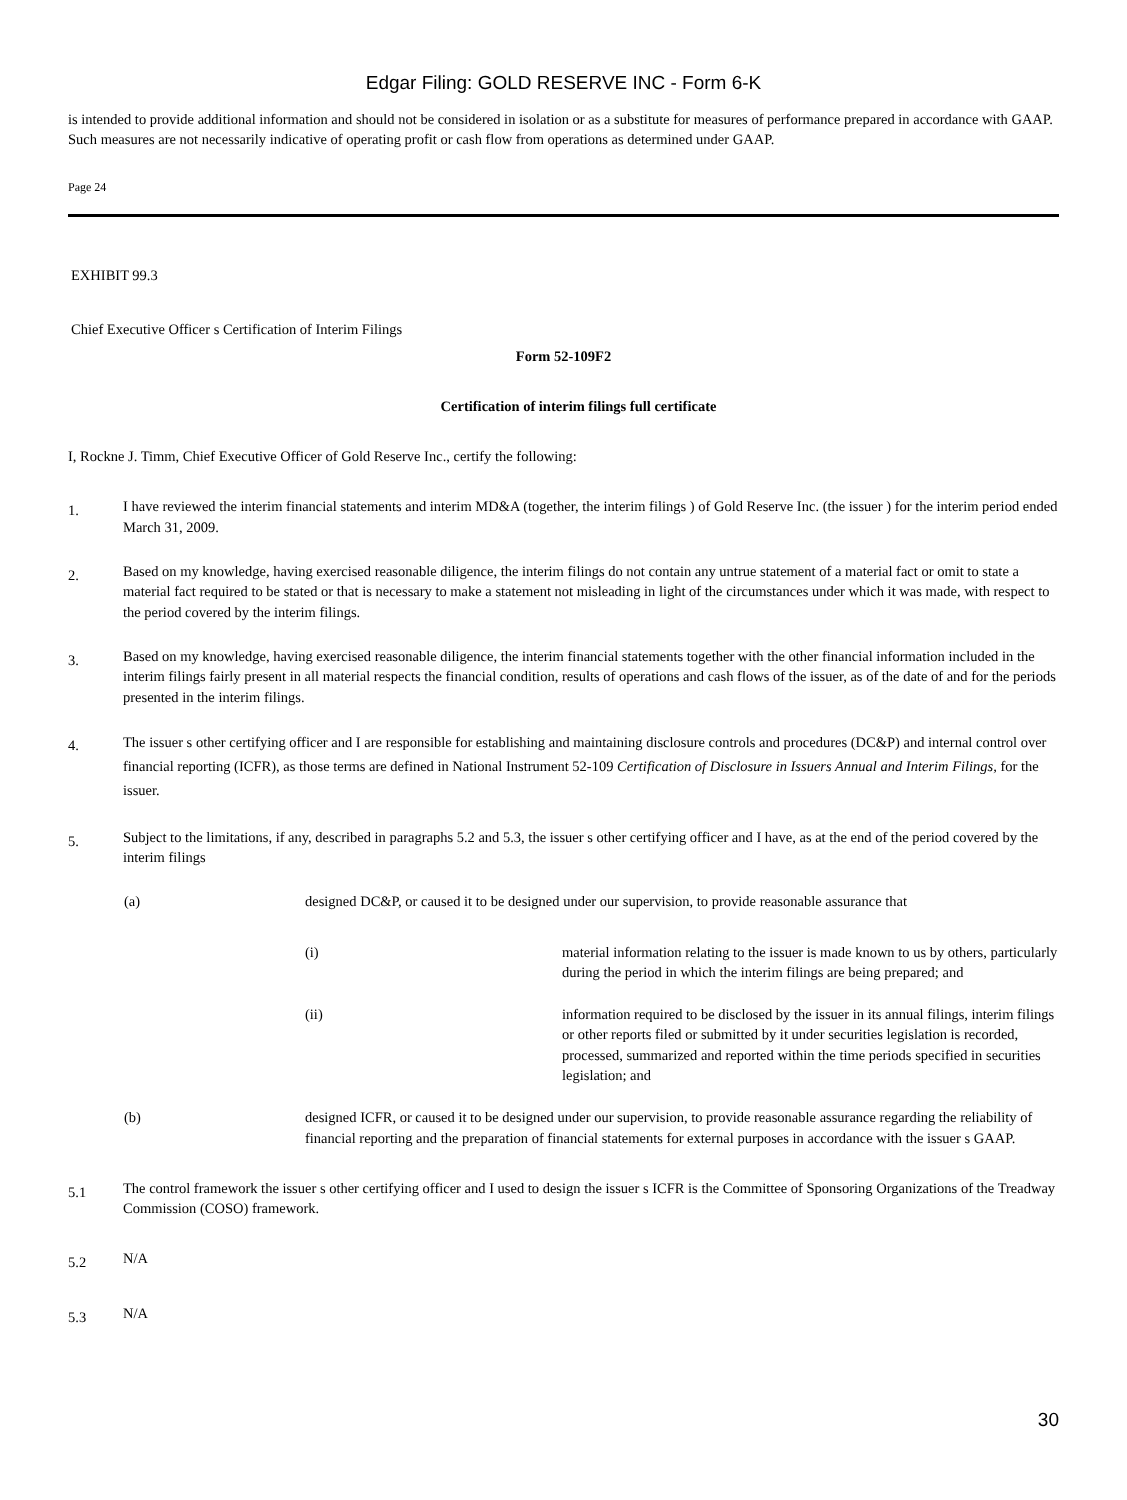Edgar Filing: GOLD RESERVE INC - Form 6-K
is intended to provide additional information and should not be considered in isolation or as a substitute for measures of performance prepared in accordance with GAAP. Such measures are not necessarily indicative of operating profit or cash flow from operations as determined under GAAP.
Page 24
EXHIBIT 99.3
Chief Executive Officer s Certification of Interim Filings
Form 52-109F2
Certification of interim filings full certificate
I, Rockne J. Timm, Chief Executive Officer of Gold Reserve Inc., certify the following:
1.
I have reviewed the interim financial statements and interim MD&A (together, the interim filings ) of Gold Reserve Inc. (the issuer ) for the interim period ended March 31, 2009.
2.
Based on my knowledge, having exercised reasonable diligence, the interim filings do not contain any untrue statement of a material fact or omit to state a material fact required to be stated or that is necessary to make a statement not misleading in light of the circumstances under which it was made, with respect to the period covered by the interim filings.
3.
Based on my knowledge, having exercised reasonable diligence, the interim financial statements together with the other financial information included in the interim filings fairly present in all material respects the financial condition, results of operations and cash flows of the issuer, as of the date of and for the periods presented in the interim filings.
4.
The issuer s other certifying officer and I are responsible for establishing and maintaining disclosure controls and procedures (DC&P) and internal control over financial reporting (ICFR), as those terms are defined in National Instrument 52-109 Certification of Disclosure in Issuers Annual and Interim Filings, for the issuer.
5.
Subject to the limitations, if any, described in paragraphs 5.2 and 5.3, the issuer s other certifying officer and I have, as at the end of the period covered by the interim filings
(a) designed DC&P, or caused it to be designed under our supervision, to provide reasonable assurance that
(i) material information relating to the issuer is made known to us by others, particularly during the period in which the interim filings are being prepared; and
(ii) information required to be disclosed by the issuer in its annual filings, interim filings or other reports filed or submitted by it under securities legislation is recorded, processed, summarized and reported within the time periods specified in securities legislation; and
(b) designed ICFR, or caused it to be designed under our supervision, to provide reasonable assurance regarding the reliability of financial reporting and the preparation of financial statements for external purposes in accordance with the issuer s GAAP.
5.1
The control framework the issuer s other certifying officer and I used to design the issuer s ICFR is the Committee of Sponsoring Organizations of the Treadway Commission (COSO) framework.
5.2
N/A
5.3
N/A
30